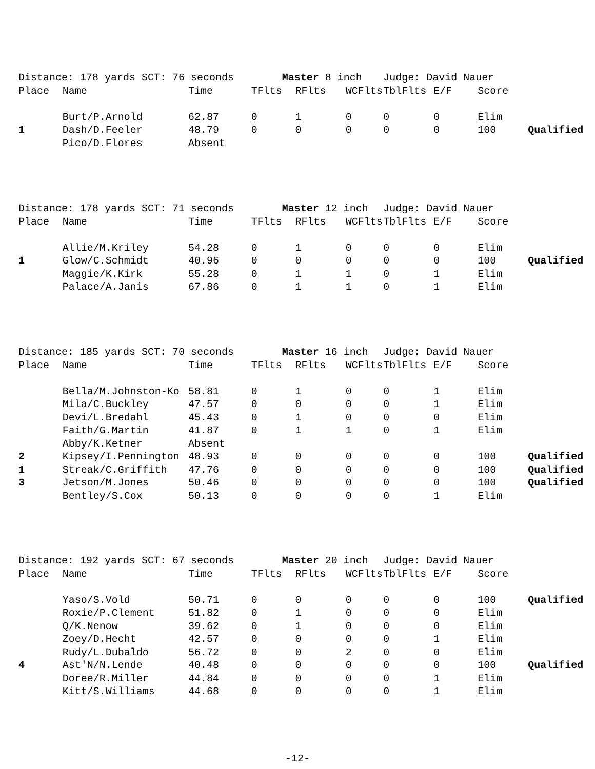| Distance: 178 yards SCT: 76 seconds | | | Master 8 inch | | | Judge: David Nauer | | | |
| Place | Name | Time | TFlts | RFlts | WCFlts | TblFlts | E/F | Score | |
| | Burt/P.Arnold | 62.87 | 0 | 1 | 0 | 0 | 0 | Elim | |
| 1 | Dash/D.Feeler | 48.79 | 0 | 0 | 0 | 0 | 0 | 100 | Qualified |
| | Pico/D.Flores | Absent | | | | | | | |
| Distance: 178 yards SCT: 71 seconds | | | Master 12 inch | | | Judge: David Nauer | | | |
| Place | Name | Time | TFlts | RFlts | WCFlts | TblFlts | E/F | Score | |
| | Allie/M.Kriley | 54.28 | 0 | 1 | 0 | 0 | 0 | Elim | |
| 1 | Glow/C.Schmidt | 40.96 | 0 | 0 | 0 | 0 | 0 | 100 | Qualified |
| | Maggie/K.Kirk | 55.28 | 0 | 1 | 1 | 0 | 1 | Elim | |
| | Palace/A.Janis | 67.86 | 0 | 1 | 1 | 0 | 1 | Elim | |
| Distance: 185 yards SCT: 70 seconds | | | Master 16 inch | | | Judge: David Nauer | | | |
| Place | Name | Time | TFlts | RFlts | WCFlts | TblFlts | E/F | Score | |
| | Bella/M.Johnston-Ko | 58.81 | 0 | 1 | 0 | 0 | 1 | Elim | |
| | Mila/C.Buckley | 47.57 | 0 | 0 | 0 | 0 | 1 | Elim | |
| | Devi/L.Bredahl | 45.43 | 0 | 1 | 0 | 0 | 0 | Elim | |
| | Faith/G.Martin | 41.87 | 0 | 1 | 1 | 0 | 1 | Elim | |
| | Abby/K.Ketner | Absent | | | | | | | |
| 2 | Kipsey/I.Pennington | 48.93 | 0 | 0 | 0 | 0 | 0 | 100 | Qualified |
| 1 | Streak/C.Griffith | 47.76 | 0 | 0 | 0 | 0 | 0 | 100 | Qualified |
| 3 | Jetson/M.Jones | 50.46 | 0 | 0 | 0 | 0 | 0 | 100 | Qualified |
| | Bentley/S.Cox | 50.13 | 0 | 0 | 0 | 0 | 1 | Elim | |
| Distance: 192 yards SCT: 67 seconds | | | Master 20 inch | | | Judge: David Nauer | | | |
| Place | Name | Time | TFlts | RFlts | WCFlts | TblFlts | E/F | Score | |
| | Yaso/S.Vold | 50.71 | 0 | 0 | 0 | 0 | 0 | 100 | Qualified |
| | Roxie/P.Clement | 51.82 | 0 | 1 | 0 | 0 | 0 | Elim | |
| | Q/K.Nenow | 39.62 | 0 | 1 | 0 | 0 | 0 | Elim | |
| | Zoey/D.Hecht | 42.57 | 0 | 0 | 0 | 0 | 1 | Elim | |
| | Rudy/L.Dubaldo | 56.72 | 0 | 0 | 2 | 0 | 0 | Elim | |
| 4 | Ast'N/N.Lende | 40.48 | 0 | 0 | 0 | 0 | 0 | 100 | Qualified |
| | Doree/R.Miller | 44.84 | 0 | 0 | 0 | 0 | 1 | Elim | |
| | Kitt/S.Williams | 44.68 | 0 | 0 | 0 | 0 | 1 | Elim | |
-12-